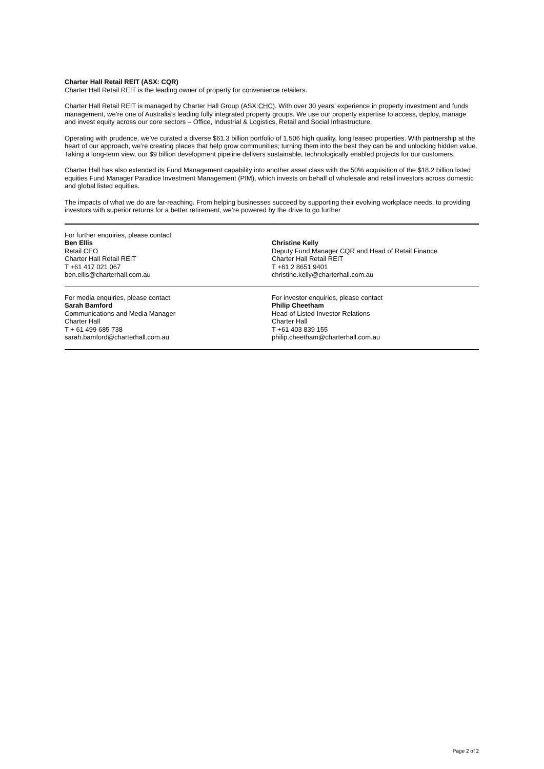Charter Hall Retail REIT (ASX: CQR)
Charter Hall Retail REIT is the leading owner of property for convenience retailers.
Charter Hall Retail REIT is managed by Charter Hall Group (ASX:CHC). With over 30 years’ experience in property investment and funds management, we’re one of Australia’s leading fully integrated property groups. We use our property expertise to access, deploy, manage and invest equity across our core sectors – Office, Industrial & Logistics, Retail and Social Infrastructure.
Operating with prudence, we’ve curated a diverse $61.3 billion portfolio of 1,506 high quality, long leased properties. With partnership at the heart of our approach, we’re creating places that help grow communities; turning them into the best they can be and unlocking hidden value. Taking a long-term view, our $9 billion development pipeline delivers sustainable, technologically enabled projects for our customers.
Charter Hall has also extended its Fund Management capability into another asset class with the 50% acquisition of the $18.2 billion listed equities Fund Manager Paradice Investment Management (PIM), which invests on behalf of wholesale and retail investors across domestic and global listed equities.
The impacts of what we do are far-reaching. From helping businesses succeed by supporting their evolving workplace needs, to providing investors with superior returns for a better retirement, we’re powered by the drive to go further
For further enquiries, please contact
Ben Ellis
Retail CEO
Charter Hall Retail REIT
T +61 417 021 067
ben.ellis@charterhall.com.au
Christine Kelly
Deputy Fund Manager CQR and Head of Retail Finance
Charter Hall Retail REIT
T +61 2 8651 9401
christine.kelly@charterhall.com.au
For media enquiries, please contact
Sarah Bamford
Communications and Media Manager
Charter Hall
T + 61 499 685 738
sarah.bamford@charterhall.com.au
For investor enquiries, please contact
Philip Cheetham
Head of Listed Investor Relations
Charter Hall
T +61 403 839 155
philip.cheetham@charterhall.com.au
Page 2 of 2